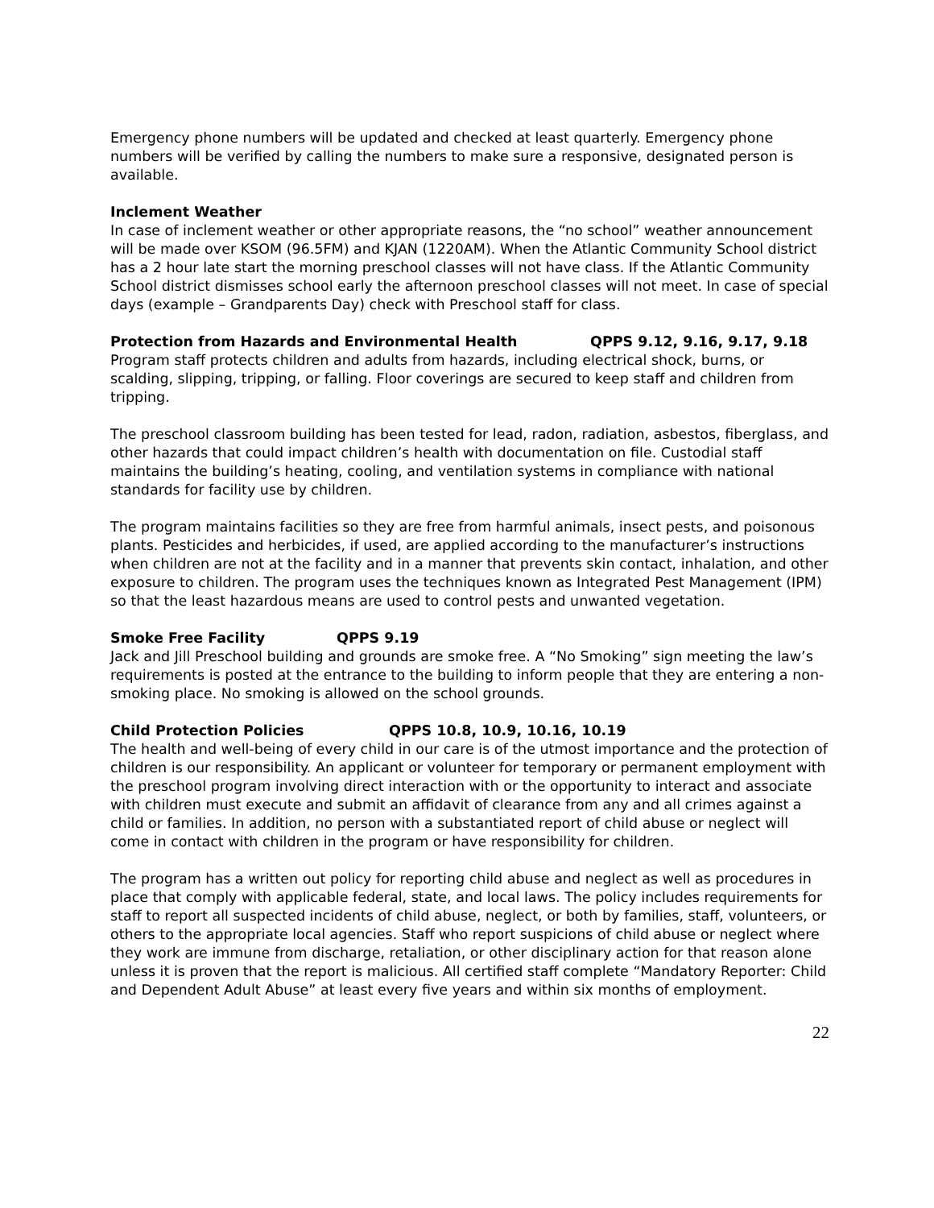Emergency phone numbers will be updated and checked at least quarterly. Emergency phone numbers will be verified by calling the numbers to make sure a responsive, designated person is available.
Inclement Weather
In case of inclement weather or other appropriate reasons, the “no school” weather announcement will be made over KSOM (96.5FM) and KJAN (1220AM). When the Atlantic Community School district has a 2 hour late start the morning preschool classes will not have class. If the Atlantic Community School district dismisses school early the afternoon preschool classes will not meet. In case of special days (example – Grandparents Day) check with Preschool staff for class.
Protection from Hazards and Environmental Health QPPS 9.12, 9.16, 9.17, 9.18
Program staff protects children and adults from hazards, including electrical shock, burns, or scalding, slipping, tripping, or falling. Floor coverings are secured to keep staff and children from tripping.
The preschool classroom building has been tested for lead, radon, radiation, asbestos, fiberglass, and other hazards that could impact children’s health with documentation on file. Custodial staff maintains the building’s heating, cooling, and ventilation systems in compliance with national standards for facility use by children.
The program maintains facilities so they are free from harmful animals, insect pests, and poisonous plants. Pesticides and herbicides, if used, are applied according to the manufacturer’s instructions when children are not at the facility and in a manner that prevents skin contact, inhalation, and other exposure to children. The program uses the techniques known as Integrated Pest Management (IPM) so that the least hazardous means are used to control pests and unwanted vegetation.
Smoke Free Facility QPPS 9.19
Jack and Jill Preschool building and grounds are smoke free. A “No Smoking” sign meeting the law’s requirements is posted at the entrance to the building to inform people that they are entering a non-smoking place. No smoking is allowed on the school grounds.
Child Protection Policies QPPS 10.8, 10.9, 10.16, 10.19
The health and well-being of every child in our care is of the utmost importance and the protection of children is our responsibility. An applicant or volunteer for temporary or permanent employment with the preschool program involving direct interaction with or the opportunity to interact and associate with children must execute and submit an affidavit of clearance from any and all crimes against a child or families. In addition, no person with a substantiated report of child abuse or neglect will come in contact with children in the program or have responsibility for children.
The program has a written out policy for reporting child abuse and neglect as well as procedures in place that comply with applicable federal, state, and local laws. The policy includes requirements for staff to report all suspected incidents of child abuse, neglect, or both by families, staff, volunteers, or others to the appropriate local agencies. Staff who report suspicions of child abuse or neglect where they work are immune from discharge, retaliation, or other disciplinary action for that reason alone unless it is proven that the report is malicious. All certified staff complete “Mandatory Reporter: Child and Dependent Adult Abuse” at least every five years and within six months of employment.
22